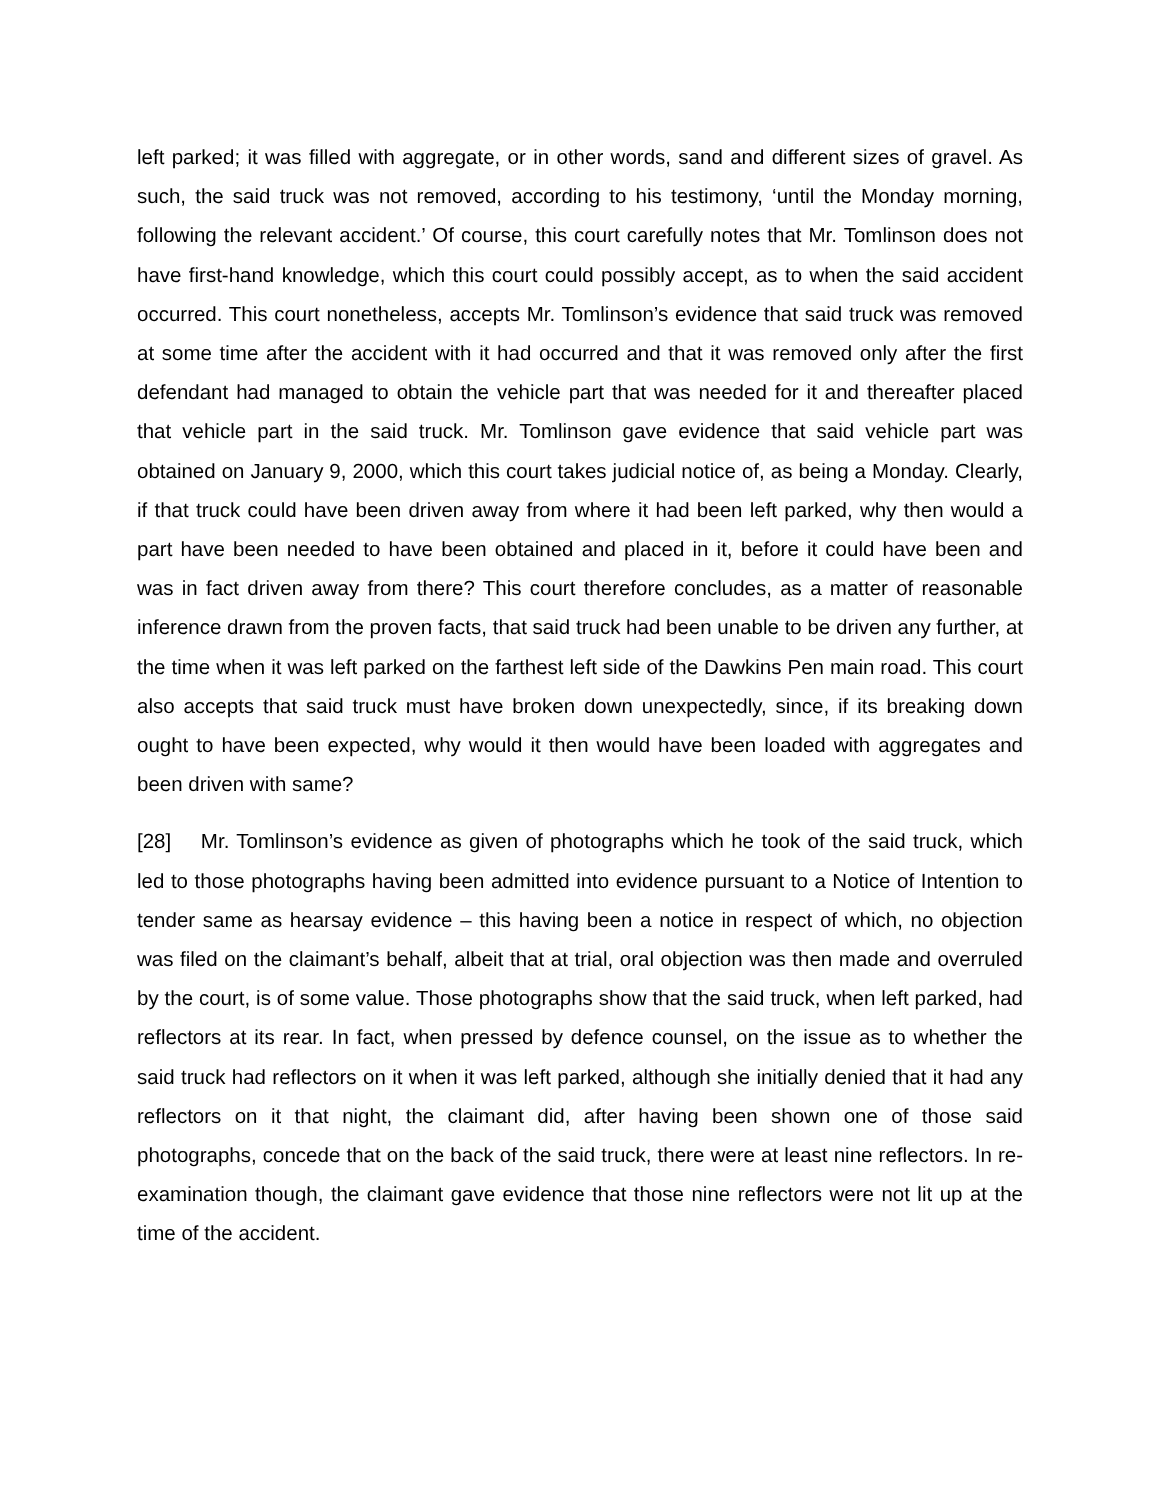left parked; it was filled with aggregate, or in other words, sand and different sizes of gravel. As such, the said truck was not removed, according to his testimony, ‘until the Monday morning, following the relevant accident.’ Of course, this court carefully notes that Mr. Tomlinson does not have first-hand knowledge, which this court could possibly accept, as to when the said accident occurred. This court nonetheless, accepts Mr. Tomlinson’s evidence that said truck was removed at some time after the accident with it had occurred and that it was removed only after the first defendant had managed to obtain the vehicle part that was needed for it and thereafter placed that vehicle part in the said truck. Mr. Tomlinson gave evidence that said vehicle part was obtained on January 9, 2000, which this court takes judicial notice of, as being a Monday. Clearly, if that truck could have been driven away from where it had been left parked, why then would a part have been needed to have been obtained and placed in it, before it could have been and was in fact driven away from there? This court therefore concludes, as a matter of reasonable inference drawn from the proven facts, that said truck had been unable to be driven any further, at the time when it was left parked on the farthest left side of the Dawkins Pen main road. This court also accepts that said truck must have broken down unexpectedly, since, if its breaking down ought to have been expected, why would it then would have been loaded with aggregates and been driven with same?
[28] Mr. Tomlinson’s evidence as given of photographs which he took of the said truck, which led to those photographs having been admitted into evidence pursuant to a Notice of Intention to tender same as hearsay evidence – this having been a notice in respect of which, no objection was filed on the claimant’s behalf, albeit that at trial, oral objection was then made and overruled by the court, is of some value. Those photographs show that the said truck, when left parked, had reflectors at its rear. In fact, when pressed by defence counsel, on the issue as to whether the said truck had reflectors on it when it was left parked, although she initially denied that it had any reflectors on it that night, the claimant did, after having been shown one of those said photographs, concede that on the back of the said truck, there were at least nine reflectors. In re-examination though, the claimant gave evidence that those nine reflectors were not lit up at the time of the accident.